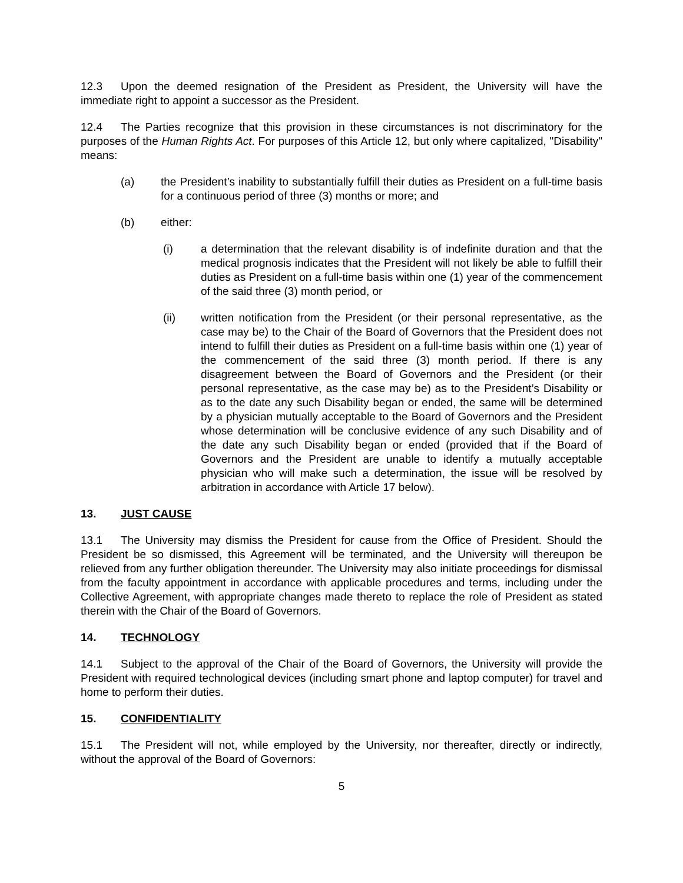12.3 Upon the deemed resignation of the President as President, the University will have the immediate right to appoint a successor as the President.
12.4 The Parties recognize that this provision in these circumstances is not discriminatory for the purposes of the Human Rights Act. For purposes of this Article 12, but only where capitalized, "Disability" means:
(a) the President’s inability to substantially fulfill their duties as President on a full-time basis for a continuous period of three (3) months or more; and
(b) either:
(i) a determination that the relevant disability is of indefinite duration and that the medical prognosis indicates that the President will not likely be able to fulfill their duties as President on a full-time basis within one (1) year of the commencement of the said three (3) month period, or
(ii) written notification from the President (or their personal representative, as the case may be) to the Chair of the Board of Governors that the President does not intend to fulfill their duties as President on a full-time basis within one (1) year of the commencement of the said three (3) month period. If there is any disagreement between the Board of Governors and the President (or their personal representative, as the case may be) as to the President’s Disability or as to the date any such Disability began or ended, the same will be determined by a physician mutually acceptable to the Board of Governors and the President whose determination will be conclusive evidence of any such Disability and of the date any such Disability began or ended (provided that if the Board of Governors and the President are unable to identify a mutually acceptable physician who will make such a determination, the issue will be resolved by arbitration in accordance with Article 17 below).
13. JUST CAUSE
13.1 The University may dismiss the President for cause from the Office of President. Should the President be so dismissed, this Agreement will be terminated, and the University will thereupon be relieved from any further obligation thereunder. The University may also initiate proceedings for dismissal from the faculty appointment in accordance with applicable procedures and terms, including under the Collective Agreement, with appropriate changes made thereto to replace the role of President as stated therein with the Chair of the Board of Governors.
14. TECHNOLOGY
14.1 Subject to the approval of the Chair of the Board of Governors, the University will provide the President with required technological devices (including smart phone and laptop computer) for travel and home to perform their duties.
15. CONFIDENTIALITY
15.1 The President will not, while employed by the University, nor thereafter, directly or indirectly, without the approval of the Board of Governors:
5